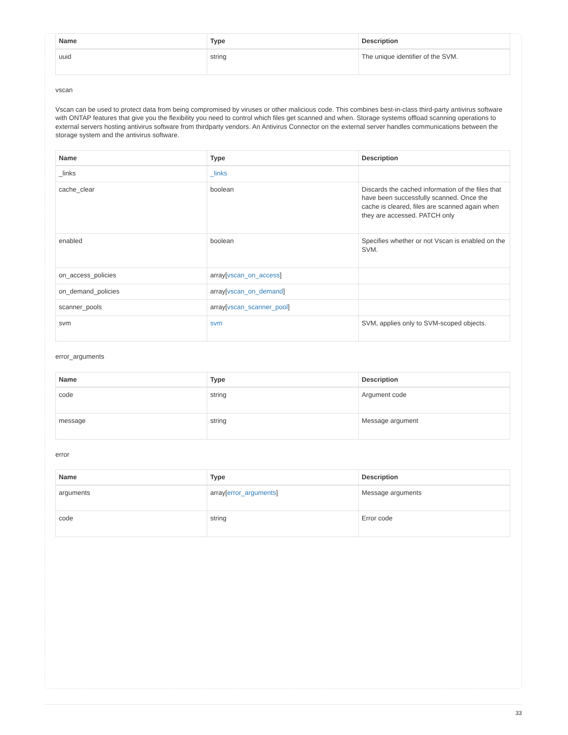| Name | Type | Description |
| --- | --- | --- |
| uuid | string | The unique identifier of the SVM. |
vscan
Vscan can be used to protect data from being compromised by viruses or other malicious code. This combines best-in-class third-party antivirus software with ONTAP features that give you the flexibility you need to control which files get scanned and when. Storage systems offload scanning operations to external servers hosting antivirus software from thirdparty vendors. An Antivirus Connector on the external server handles communications between the storage system and the antivirus software.
| Name | Type | Description |
| --- | --- | --- |
| _links | _links | |
| cache_clear | boolean | Discards the cached information of the files that have been successfully scanned. Once the cache is cleared, files are scanned again when they are accessed. PATCH only |
| enabled | boolean | Specifies whether or not Vscan is enabled on the SVM. |
| on_access_policies | array[ vscan_on_access ] | |
| on_demand_policies | array[ vscan_on_demand ] | |
| scanner_pools | array[ vscan_scanner_pool ] | |
| svm | svm | SVM, applies only to SVM-scoped objects. |
error_arguments
| Name | Type | Description |
| --- | --- | --- |
| code | string | Argument code |
| message | string | Message argument |
error
| Name | Type | Description |
| --- | --- | --- |
| arguments | array[ error_arguments ] | Message arguments |
| code | string | Error code |
33